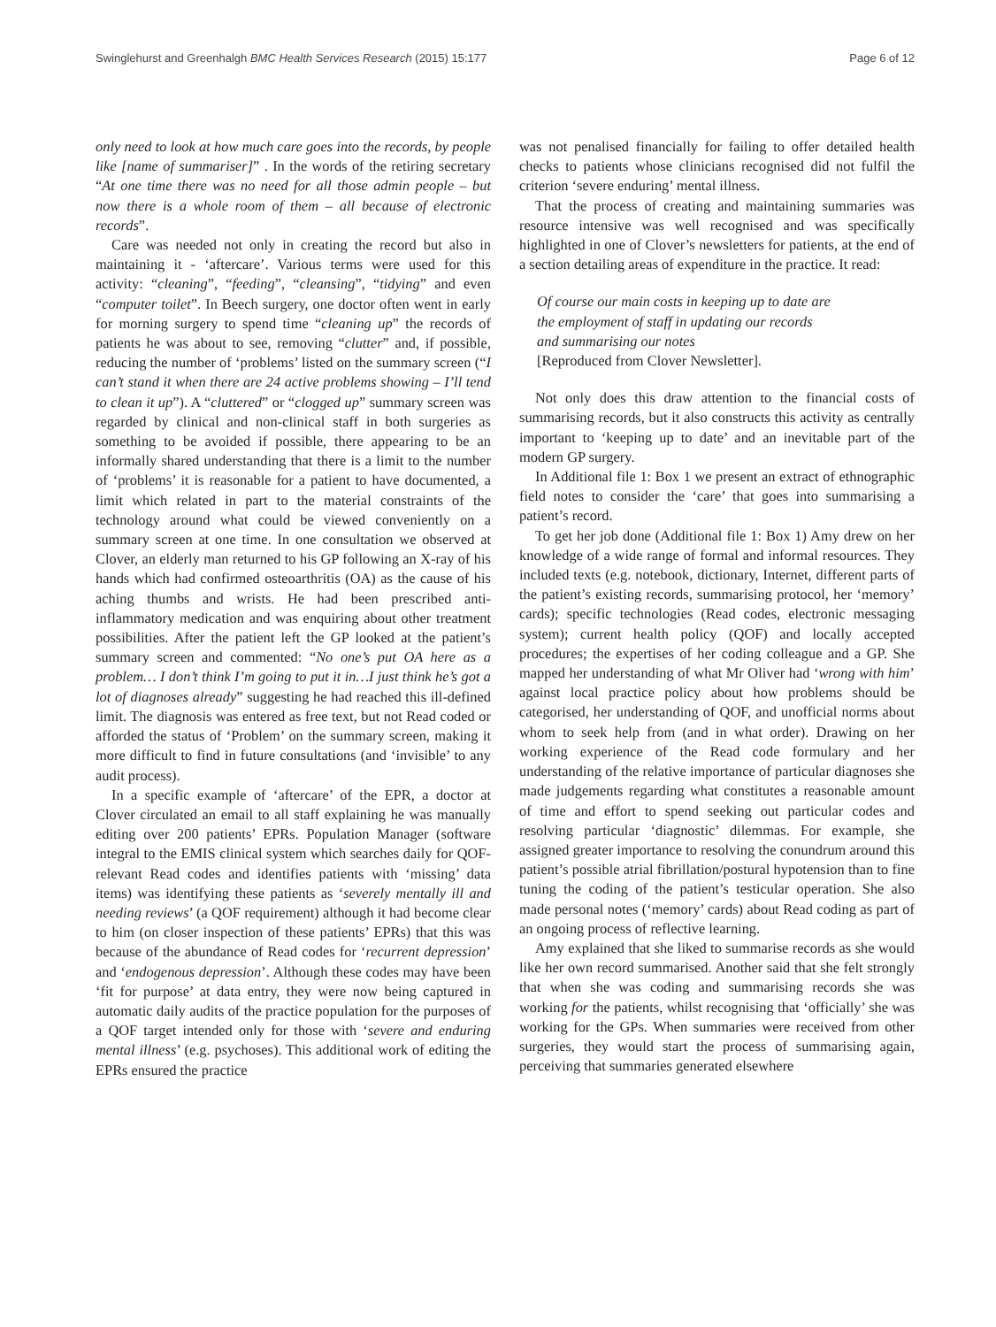Swinglehurst and Greenhalgh BMC Health Services Research (2015) 15:177 Page 6 of 12
only need to look at how much care goes into the records, by people like [name of summariser]” . In the words of the retiring secretary “At one time there was no need for all those admin people – but now there is a whole room of them – all because of electronic records”.
Care was needed not only in creating the record but also in maintaining it - ‘aftercare’. Various terms were used for this activity: “cleaning”, “feeding”, “cleansing”, “tidying” and even “computer toilet”. In Beech surgery, one doctor often went in early for morning surgery to spend time “cleaning up” the records of patients he was about to see, removing “clutter” and, if possible, reducing the number of ‘problems’ listed on the summary screen (“I can’t stand it when there are 24 active problems showing – I’ll tend to clean it up”). A “cluttered” or “clogged up” summary screen was regarded by clinical and non-clinical staff in both surgeries as something to be avoided if possible, there appearing to be an informally shared understanding that there is a limit to the number of ‘problems’ it is reasonable for a patient to have documented, a limit which related in part to the material constraints of the technology around what could be viewed conveniently on a summary screen at one time. In one consultation we observed at Clover, an elderly man returned to his GP following an X-ray of his hands which had confirmed osteoarthritis (OA) as the cause of his aching thumbs and wrists. He had been prescribed anti-inflammatory medication and was enquiring about other treatment possibilities. After the patient left the GP looked at the patient’s summary screen and commented: “No one’s put OA here as a problem… I don’t think I’m going to put it in…I just think he’s got a lot of diagnoses already” suggesting he had reached this ill-defined limit. The diagnosis was entered as free text, but not Read coded or afforded the status of ‘Problem’ on the summary screen, making it more difficult to find in future consultations (and ‘invisible’ to any audit process).
In a specific example of ‘aftercare’ of the EPR, a doctor at Clover circulated an email to all staff explaining he was manually editing over 200 patients’ EPRs. Population Manager (software integral to the EMIS clinical system which searches daily for QOF-relevant Read codes and identifies patients with ‘missing’ data items) was identifying these patients as ‘severely mentally ill and needing reviews’ (a QOF requirement) although it had become clear to him (on closer inspection of these patients’ EPRs) that this was because of the abundance of Read codes for ‘recurrent depression’ and ‘endogenous depression’. Although these codes may have been ‘fit for purpose’ at data entry, they were now being captured in automatic daily audits of the practice population for the purposes of a QOF target intended only for those with ‘severe and enduring mental illness’ (e.g. psychoses). This additional work of editing the EPRs ensured the practice
was not penalised financially for failing to offer detailed health checks to patients whose clinicians recognised did not fulfil the criterion ‘severe enduring’ mental illness.
That the process of creating and maintaining summaries was resource intensive was well recognised and was specifically highlighted in one of Clover’s newsletters for patients, at the end of a section detailing areas of expenditure in the practice. It read:
Of course our main costs in keeping up to date are
the employment of staff in updating our records
and summarising our notes
[Reproduced from Clover Newsletter].
Not only does this draw attention to the financial costs of summarising records, but it also constructs this activity as centrally important to ‘keeping up to date’ and an inevitable part of the modern GP surgery.
In Additional file 1: Box 1 we present an extract of ethnographic field notes to consider the ‘care’ that goes into summarising a patient’s record.
To get her job done (Additional file 1: Box 1) Amy drew on her knowledge of a wide range of formal and informal resources. They included texts (e.g. notebook, dictionary, Internet, different parts of the patient’s existing records, summarising protocol, her ‘memory’ cards); specific technologies (Read codes, electronic messaging system); current health policy (QOF) and locally accepted procedures; the expertises of her coding colleague and a GP. She mapped her understanding of what Mr Oliver had ‘wrong with him’ against local practice policy about how problems should be categorised, her understanding of QOF, and unofficial norms about whom to seek help from (and in what order). Drawing on her working experience of the Read code formulary and her understanding of the relative importance of particular diagnoses she made judgements regarding what constitutes a reasonable amount of time and effort to spend seeking out particular codes and resolving particular ‘diagnostic’ dilemmas. For example, she assigned greater importance to resolving the conundrum around this patient’s possible atrial fibrillation/postural hypotension than to fine tuning the coding of the patient’s testicular operation. She also made personal notes (‘memory’ cards) about Read coding as part of an ongoing process of reflective learning.
Amy explained that she liked to summarise records as she would like her own record summarised. Another said that she felt strongly that when she was coding and summarising records she was working for the patients, whilst recognising that ‘officially’ she was working for the GPs. When summaries were received from other surgeries, they would start the process of summarising again, perceiving that summaries generated elsewhere